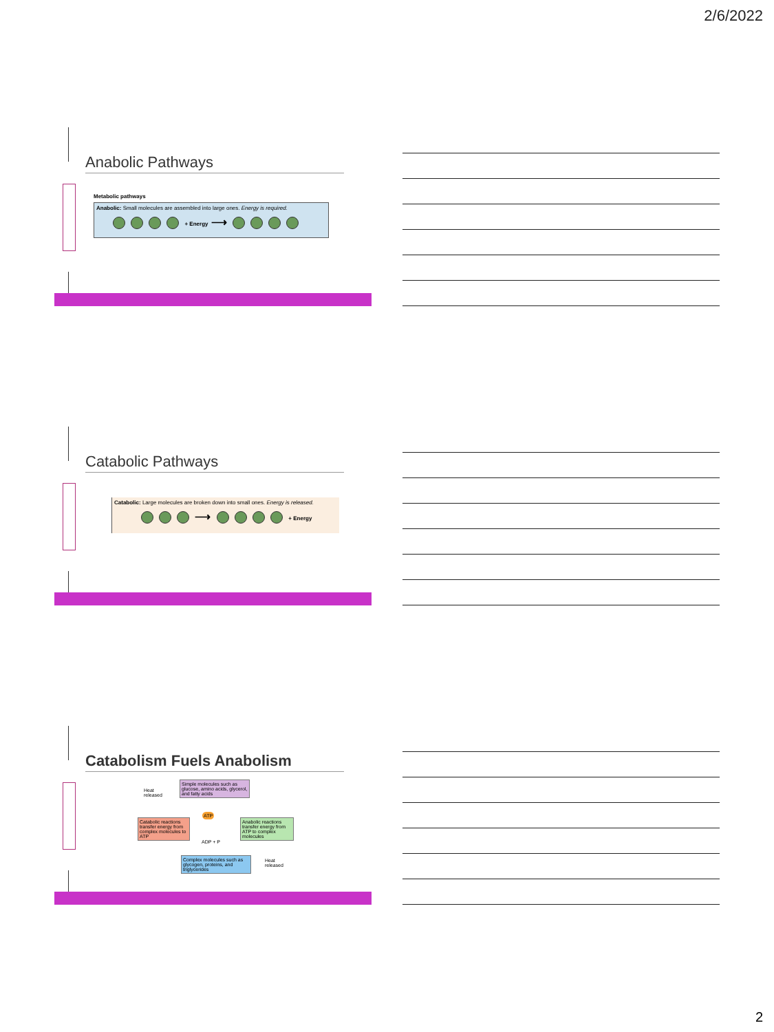2/6/2022
Anabolic Pathways
Metabolic pathways
Anabolic: Small molecules are assembled into large ones. Energy is required.
+ Energy ⟶
Catabolic Pathways
Catabolic: Large molecules are broken down into small ones. Energy is released.
⟶ + Energy
Catabolism Fuels Anabolism
Heat
released
Simple molecules such as glucose, amino acids, glycerol, and fatty acids
Catabolic reactions transfer energy from complex molecules to ATP
ATP
ADP + P
Anabolic reactions transfer energy from ATP to complex molecules
Complex molecules such as glycogen, proteins, and triglycerides
Heat
released
2